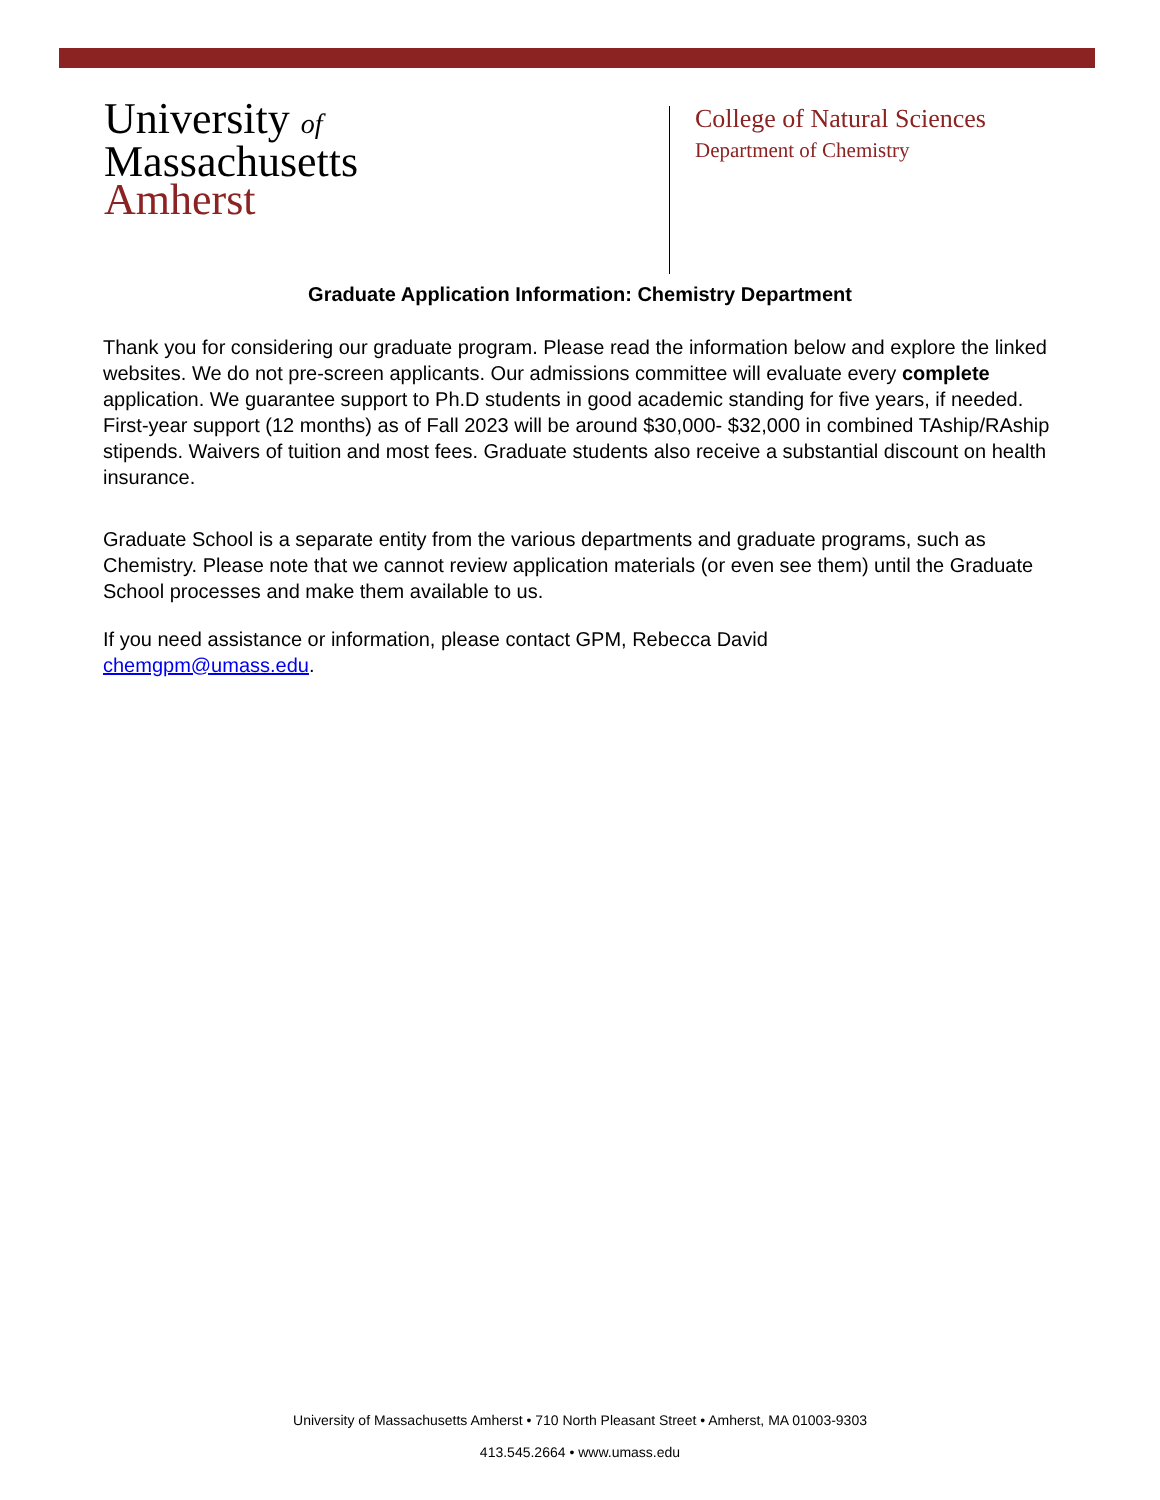University of
Massachusetts
Amherst
College of Natural Sciences
Department of Chemistry
Graduate Application Information: Chemistry Department
Thank you for considering our graduate program. Please read the information below and explore the linked websites. We do not pre-screen applicants. Our admissions committee will evaluate every complete application. We guarantee support to Ph.D students in good academic standing for five years, if needed. First-year support (12 months) as of Fall 2023 will be around $30,000- $32,000 in combined TAship/RAship stipends. Waivers of tuition and most fees. Graduate students also receive a substantial discount on health insurance.
Graduate School is a separate entity from the various departments and graduate programs, such as Chemistry. Please note that we cannot review application materials (or even see them) until the Graduate School processes and make them available to us.
If you need assistance or information, please contact GPM, Rebecca David
chemgpm@umass.edu.
University of Massachusetts Amherst • 710 North Pleasant Street • Amherst, MA 01003-9303
413.545.2664 • www.umass.edu